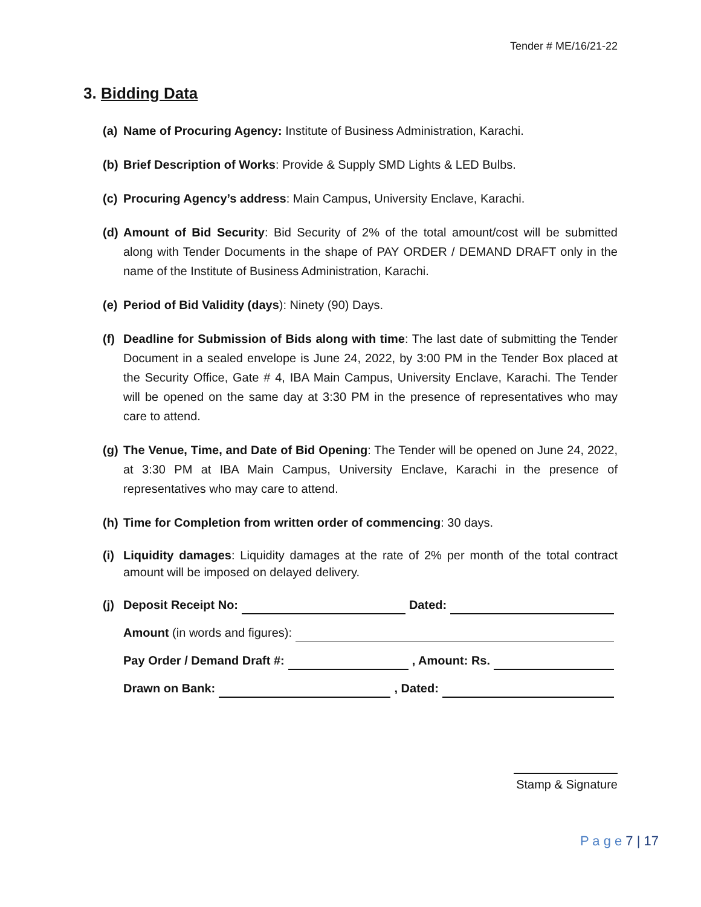Tender # ME/16/21-22
3. Bidding Data
(a)
Name of Procuring Agency: Institute of Business Administration, Karachi.
(b)
Brief Description of Works: Provide & Supply SMD Lights & LED Bulbs.
(c)
Procuring Agency’s address: Main Campus, University Enclave, Karachi.
(d)
Amount of Bid Security: Bid Security of 2% of the total amount/cost will be submitted along with Tender Documents in the shape of PAY ORDER / DEMAND DRAFT only in the name of the Institute of Business Administration, Karachi.
(e)
Period of Bid Validity (days): Ninety (90) Days.
(f)
Deadline for Submission of Bids along with time: The last date of submitting the Tender Document in a sealed envelope is June 24, 2022, by 3:00 PM in the Tender Box placed at the Security Office, Gate # 4, IBA Main Campus, University Enclave, Karachi. The Tender will be opened on the same day at 3:30 PM in the presence of representatives who may care to attend.
(g)
The Venue, Time, and Date of Bid Opening: The Tender will be opened on June 24, 2022, at 3:30 PM at IBA Main Campus, University Enclave, Karachi in the presence of representatives who may care to attend.
(h)
Time for Completion from written order of commencing: 30 days.
(i)
Liquidity damages: Liquidity damages at the rate of 2% per month of the total contract amount will be imposed on delayed delivery.
(j)
Deposit Receipt No: Dated:
Amount (in words and figures):
Pay Order / Demand Draft #: , Amount: Rs.
Drawn on Bank: , Dated:
Stamp & Signature
P a g e 7 | 17